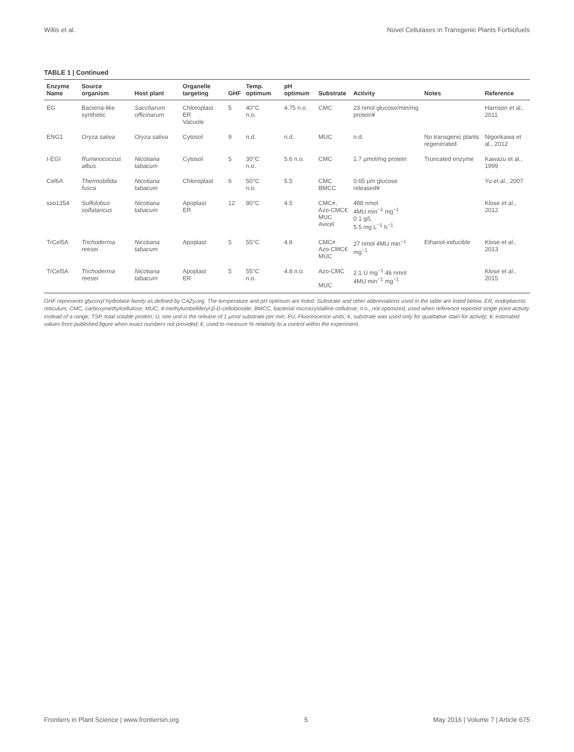Willis et al. Novel Cellulases in Transgenic Plants Forbiofuels
TABLE 1 | Continued
| Enzyme Name | Source organism | Host plant | Organelle targeting | GHF | Temp. optimum | pH optimum | Substrate | Activity | Notes | Reference |
| --- | --- | --- | --- | --- | --- | --- | --- | --- | --- | --- |
| EG | Bacteria-like synthetic | Saccharum officinarum | Chloroplast ER Vacuole | 5 | 40°C n.o. | 4.75 n.o. | CMC | 23 nmol glucose/min/mg protein¥ | | Harrison et al., 2011 |
| ENG1 | Oryza sativa | Oryza sativa | Cytosol | 9 | n.d. | n.d. | MUC | n.d. | No transgenic plants regenerated | Nigorikawa et al., 2012 |
| t-EGI | Ruminococcus albus | Nicotiana tabacum | Cytosol | 5 | 30°C n.o. | 5.6 n.o. | CMC | 1.7 µmol/mg protein | Truncated enzyme | Kawazu et al., 1999 |
| Cel6A | Thermobifida fusca | Nicotiana tabacum | Chloroplast | 6 | 50°C n.o. | 5.5 | CMC BMCC | 0.65 µm glucose released¥ | | Yu et al., 2007 |
| sso1354 | Sulfolobus solfataricus | Nicotiana tabacum | Apoplast ER | 12 | 90°C | 4.5 | CMC≠, Azo-CMC€ MUC Avicel | 488 nmol 4MU min<sup>−1</sup> mg<sup>−1</sup> 0.1 g/L 5.5 mg L<sup>−1</sup> h<sup>−1</sup> | | Klose et al., 2012 |
| TrCel5A | Trichoderma reesei | Nicotiana tabacum | Apoplast | 5 | 55°C | 4.8 | CMC≠ Azo-CMC€ MUC | 27 nmol 4MU min<sup>−1</sup> mg<sup>−1</sup> | Ethanol-inducible | Klose et al., 2013 |
| TrCel5A | Trichoderma reesei | Nicotiana tabacum | Apoplast ER | 5 | 55°C n.o. | 4.8 n.o. | Azo-CMC MUC | 2.1 U mg<sup>−1</sup> 46 nmol 4MU min<sup>−1</sup> mg<sup>−1</sup> | | Klose et al., 2015 |
GHF represents glycosyl hydrolase family as defined by CAZy.org. The temperature and pH optimum are listed. Substrate and other abbreviations used in the table are listed below. ER, endoplasmic reticulum; CMC, carboxymethylcellulose; MUC, 4-methylumbelliferyl-β-D-cellobioside; BMCC, bacterial microcrystalline cellulose; n.o., not optimized, used when reference reported single point activity instead of a range; TSP, total soluble protein; U, one unit is the release of 1 µmol substrate per min; FU, Fluorescence units; ≠, substrate was used only for qualitative stain for activity; ¥, estimated values from published figure when exact numbers not provided; €, used to measure % relativity to a control within the experiment.
Frontiers in Plant Science | www.frontiersin.org 5 May 2016 | Volume 7 | Article 675